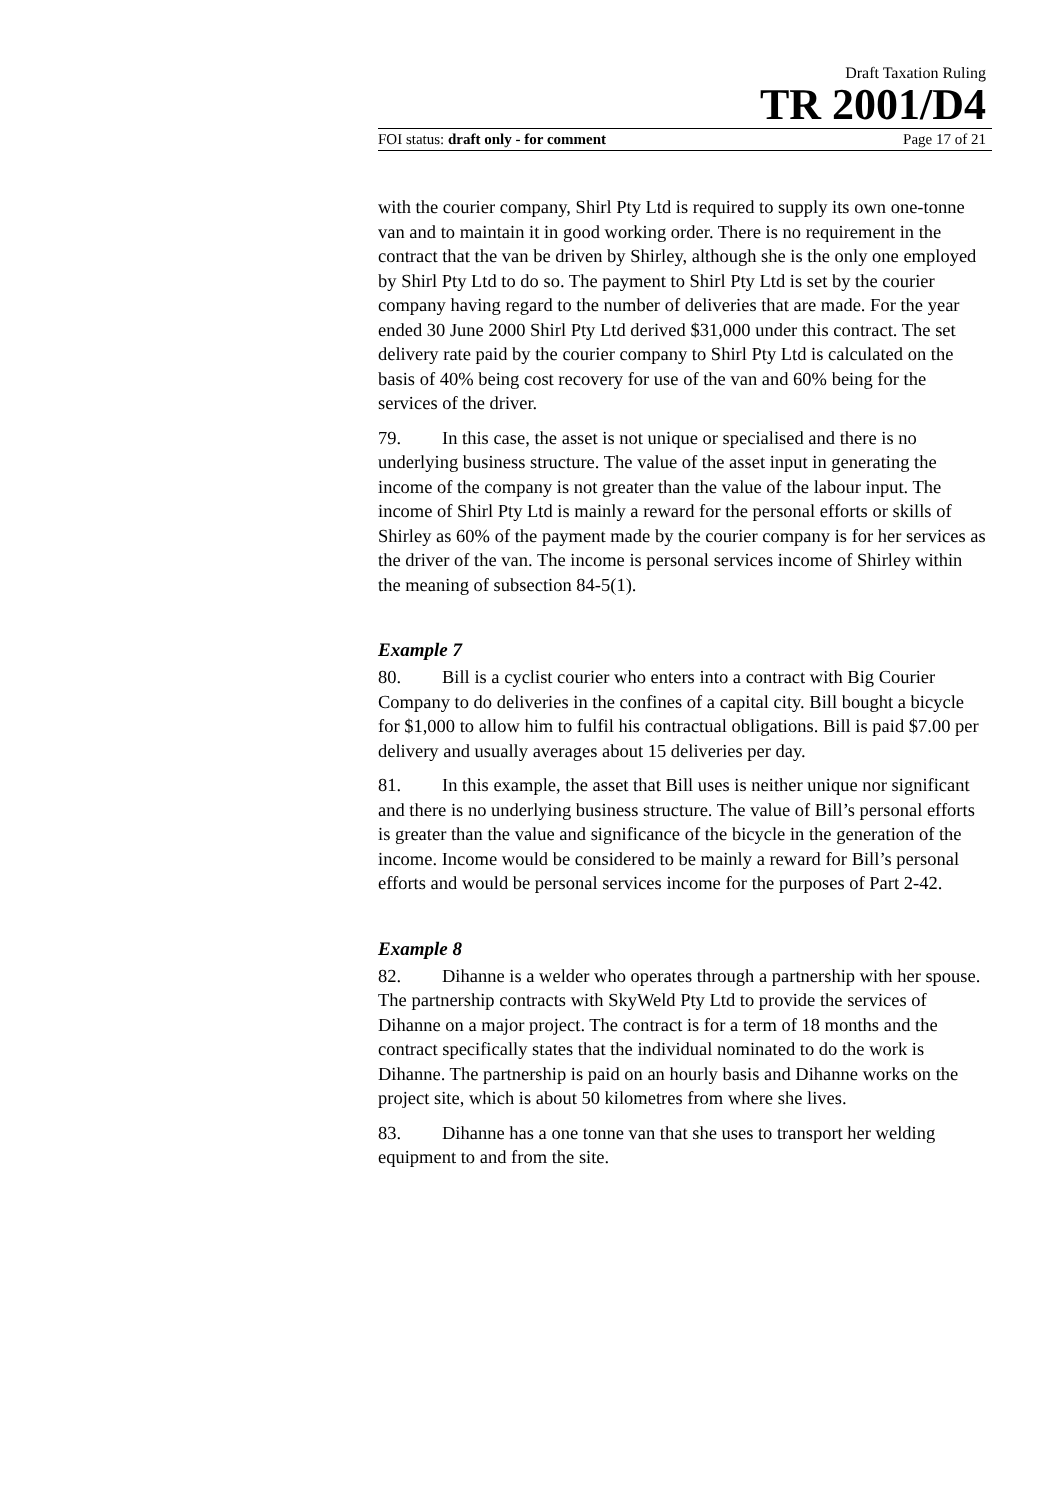Draft Taxation Ruling
TR 2001/D4
FOI status: draft only - for comment Page 17 of 21
with the courier company, Shirl Pty Ltd is required to supply its own one-tonne van and to maintain it in good working order. There is no requirement in the contract that the van be driven by Shirley, although she is the only one employed by Shirl Pty Ltd to do so. The payment to Shirl Pty Ltd is set by the courier company having regard to the number of deliveries that are made. For the year ended 30 June 2000 Shirl Pty Ltd derived $31,000 under this contract. The set delivery rate paid by the courier company to Shirl Pty Ltd is calculated on the basis of 40% being cost recovery for use of the van and 60% being for the services of the driver.
79. In this case, the asset is not unique or specialised and there is no underlying business structure. The value of the asset input in generating the income of the company is not greater than the value of the labour input. The income of Shirl Pty Ltd is mainly a reward for the personal efforts or skills of Shirley as 60% of the payment made by the courier company is for her services as the driver of the van. The income is personal services income of Shirley within the meaning of subsection 84-5(1).
Example 7
80. Bill is a cyclist courier who enters into a contract with Big Courier Company to do deliveries in the confines of a capital city. Bill bought a bicycle for $1,000 to allow him to fulfil his contractual obligations. Bill is paid $7.00 per delivery and usually averages about 15 deliveries per day.
81. In this example, the asset that Bill uses is neither unique nor significant and there is no underlying business structure. The value of Bill’s personal efforts is greater than the value and significance of the bicycle in the generation of the income. Income would be considered to be mainly a reward for Bill’s personal efforts and would be personal services income for the purposes of Part 2-42.
Example 8
82. Dihanne is a welder who operates through a partnership with her spouse. The partnership contracts with SkyWeld Pty Ltd to provide the services of Dihanne on a major project. The contract is for a term of 18 months and the contract specifically states that the individual nominated to do the work is Dihanne. The partnership is paid on an hourly basis and Dihanne works on the project site, which is about 50 kilometres from where she lives.
83. Dihanne has a one tonne van that she uses to transport her welding equipment to and from the site.